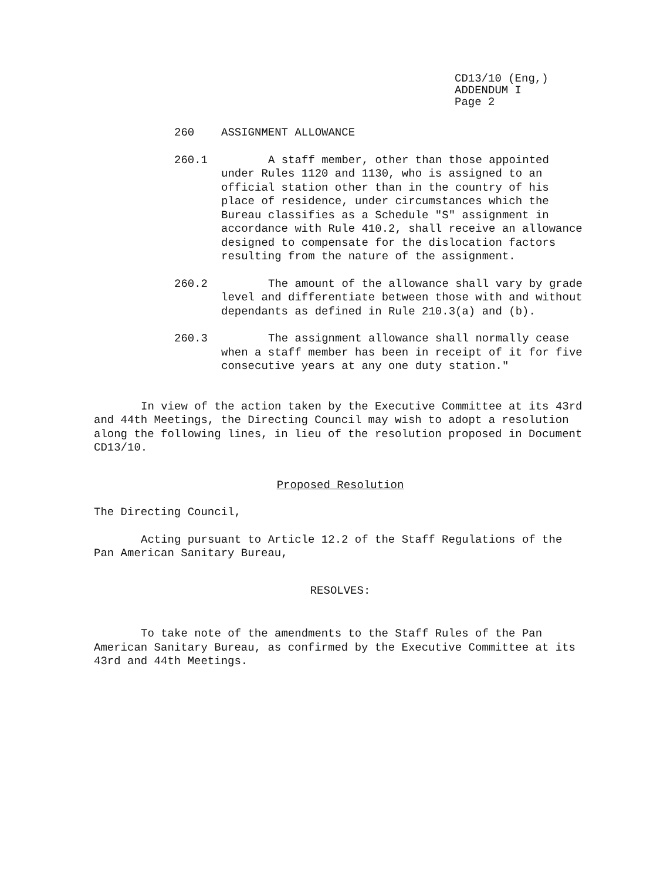CD13/10 (Eng,)
ADDENDUM I
Page 2
260 ASSIGNMENT ALLOWANCE
260.1 A staff member, other than those appointed under Rules 1120 and 1130, who is assigned to an official station other than in the country of his place of residence, under circumstances which the Bureau classifies as a Schedule "S" assignment in accordance with Rule 410.2, shall receive an allowance designed to compensate for the dislocation factors resulting from the nature of the assignment.
260.2 The amount of the allowance shall vary by grade level and differentiate between those with and without dependants as defined in Rule 210.3(a) and (b).
260.3 The assignment allowance shall normally cease when a staff member has been in receipt of it for five consecutive years at any one duty station."
In view of the action taken by the Executive Committee at its 43rd and 44th Meetings, the Directing Council may wish to adopt a resolution along the following lines, in lieu of the resolution proposed in Document CD13/10.
Proposed Resolution
The Directing Council,
Acting pursuant to Article 12.2 of the Staff Regulations of the Pan American Sanitary Bureau,
RESOLVES:
To take note of the amendments to the Staff Rules of the Pan American Sanitary Bureau, as confirmed by the Executive Committee at its 43rd and 44th Meetings.